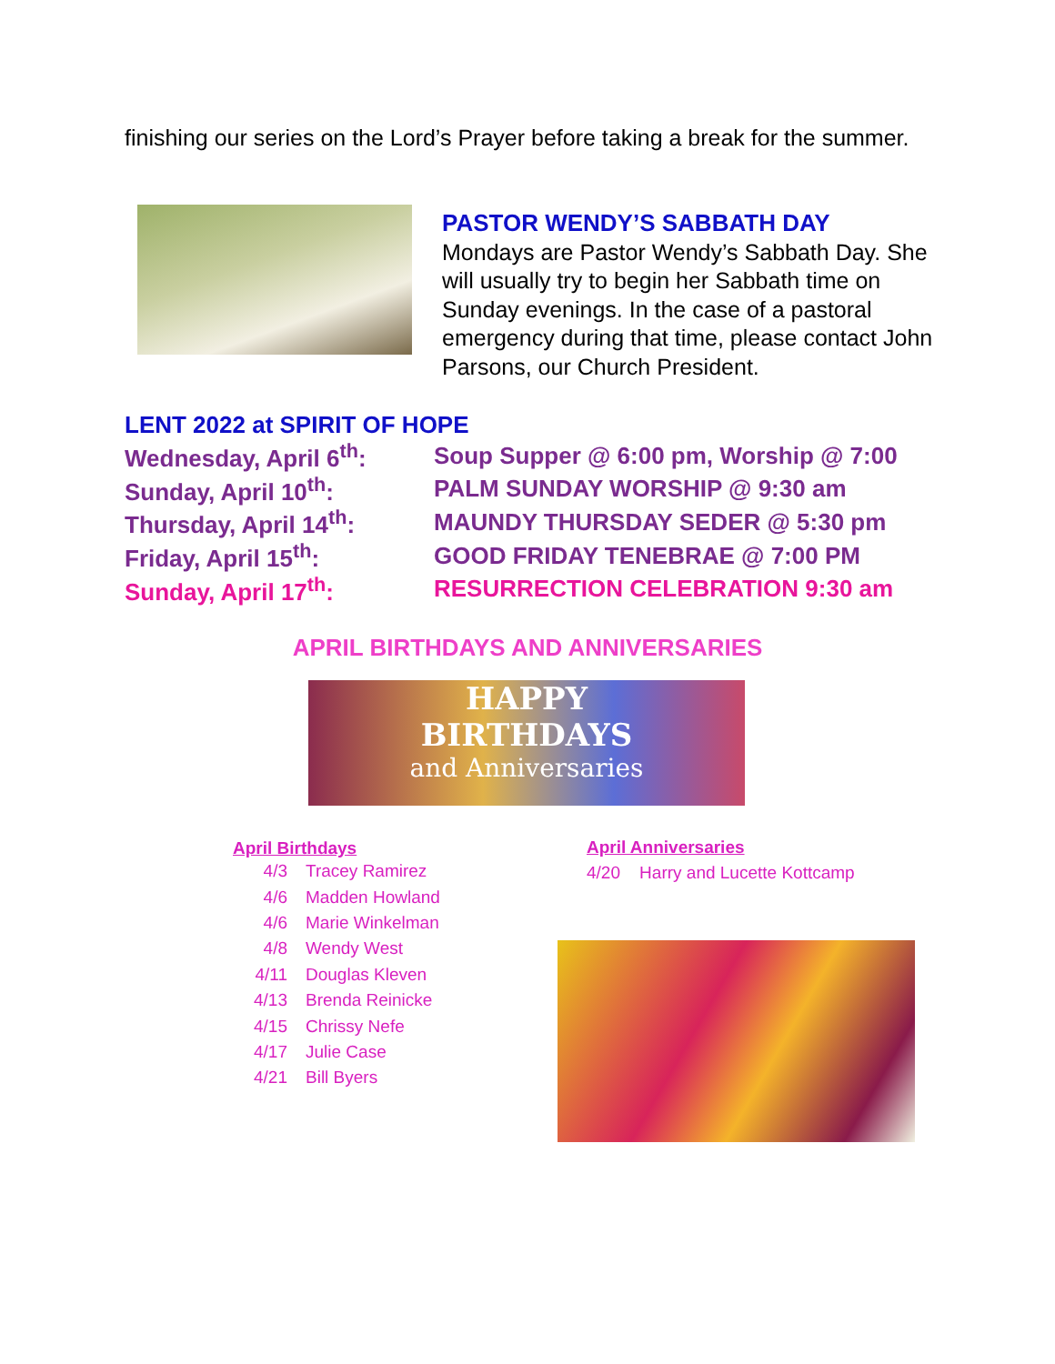finishing our series on the Lord’s Prayer before taking a break for the summer.
PASTOR WENDY’S SABBATH DAY
Mondays are Pastor Wendy’s Sabbath Day. She will usually try to begin her Sabbath time on Sunday evenings. In the case of a pastoral emergency during that time, please contact John Parsons, our Church President.
LENT 2022 at SPIRIT OF HOPE
| Wednesday, April 6<sup>th</sup>: | Soup Supper @ 6:00 pm, Worship @ 7:00 |
| Sunday, April 10<sup>th</sup>: | PALM SUNDAY WORSHIP @ 9:30 am |
| Thursday, April 14<sup>th</sup>: | MAUNDY THURSDAY SEDER @ 5:30 pm |
| Friday, April 15<sup>th</sup>: | GOOD FRIDAY TENEBRAE @ 7:00 PM |
| Sunday, April 17<sup>th</sup>: | RESURRECTION CELEBRATION 9:30 am |
APRIL BIRTHDAYS AND ANNIVERSARIES
HAPPY
BIRTHDAYS
and Anniversaries
April Birthdays
| 4/3 | Tracey Ramirez |
| 4/6 | Madden Howland |
| 4/6 | Marie Winkelman |
| 4/8 | Wendy West |
| 4/11 | Douglas Kleven |
| 4/13 | Brenda Reinicke |
| 4/15 | Chrissy Nefe |
| 4/17 | Julie Case |
| 4/21 | Bill Byers |
April Anniversaries
4/20 Harry and Lucette Kottcamp